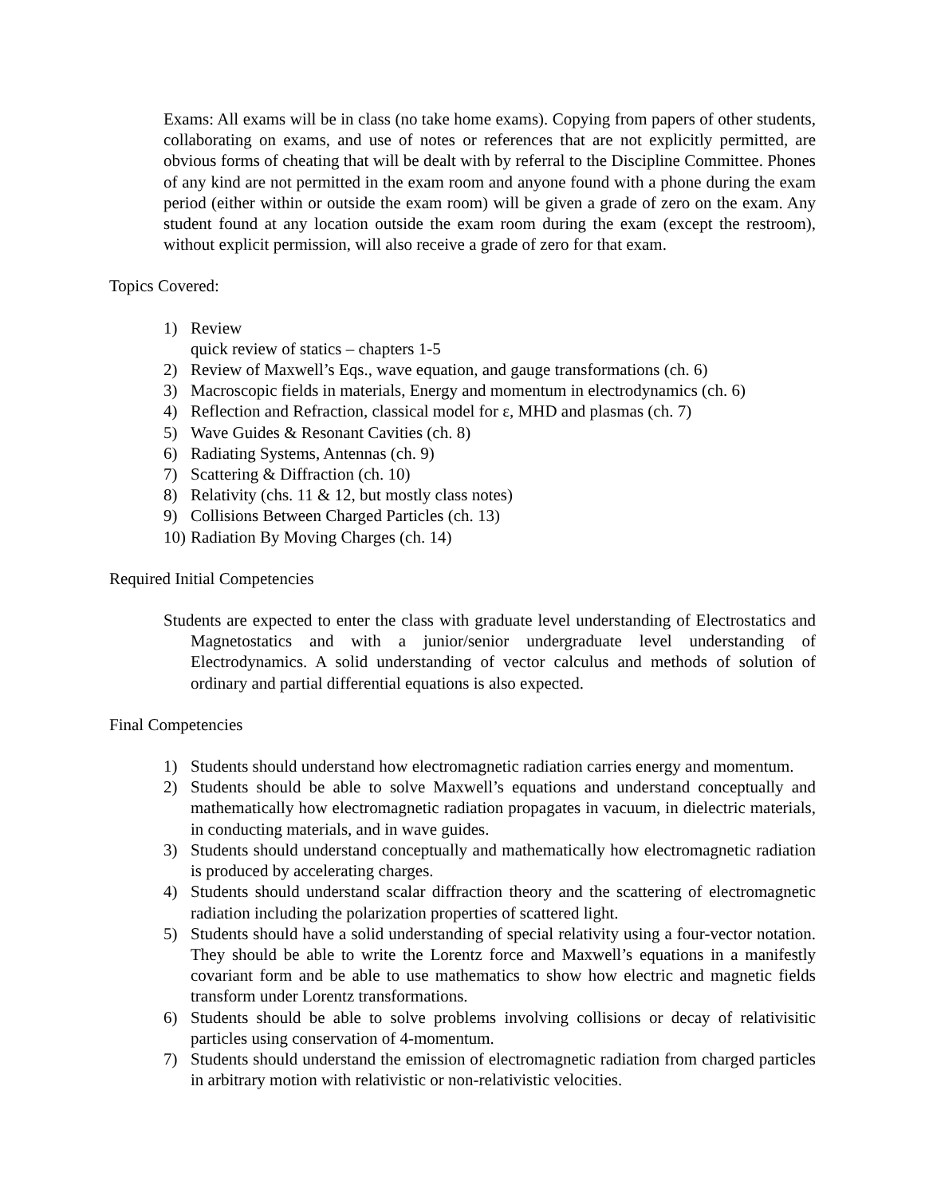Exams: All exams will be in class (no take home exams). Copying from papers of other students, collaborating on exams, and use of notes or references that are not explicitly permitted, are obvious forms of cheating that will be dealt with by referral to the Discipline Committee. Phones of any kind are not permitted in the exam room and anyone found with a phone during the exam period (either within or outside the exam room) will be given a grade of zero on the exam. Any student found at any location outside the exam room during the exam (except the restroom), without explicit permission, will also receive a grade of zero for that exam.
Topics Covered:
1) Review
quick review of statics – chapters 1-5
2) Review of Maxwell’s Eqs., wave equation, and gauge transformations (ch. 6)
3) Macroscopic fields in materials, Energy and momentum in electrodynamics (ch. 6)
4) Reflection and Refraction, classical model for ε, MHD and plasmas (ch. 7)
5) Wave Guides & Resonant Cavities (ch. 8)
6) Radiating Systems, Antennas (ch. 9)
7) Scattering & Diffraction (ch. 10)
8) Relativity (chs. 11 & 12, but mostly class notes)
9) Collisions Between Charged Particles (ch. 13)
10) Radiation By Moving Charges (ch. 14)
Required Initial Competencies
Students are expected to enter the class with graduate level understanding of Electrostatics and Magnetostatics and with a junior/senior undergraduate level understanding of Electrodynamics. A solid understanding of vector calculus and methods of solution of ordinary and partial differential equations is also expected.
Final Competencies
1) Students should understand how electromagnetic radiation carries energy and momentum.
2) Students should be able to solve Maxwell’s equations and understand conceptually and mathematically how electromagnetic radiation propagates in vacuum, in dielectric materials, in conducting materials, and in wave guides.
3) Students should understand conceptually and mathematically how electromagnetic radiation is produced by accelerating charges.
4) Students should understand scalar diffraction theory and the scattering of electromagnetic radiation including the polarization properties of scattered light.
5) Students should have a solid understanding of special relativity using a four-vector notation. They should be able to write the Lorentz force and Maxwell’s equations in a manifestly covariant form and be able to use mathematics to show how electric and magnetic fields transform under Lorentz transformations.
6) Students should be able to solve problems involving collisions or decay of relativisitic particles using conservation of 4-momentum.
7) Students should understand the emission of electromagnetic radiation from charged particles in arbitrary motion with relativistic or non-relativistic velocities.